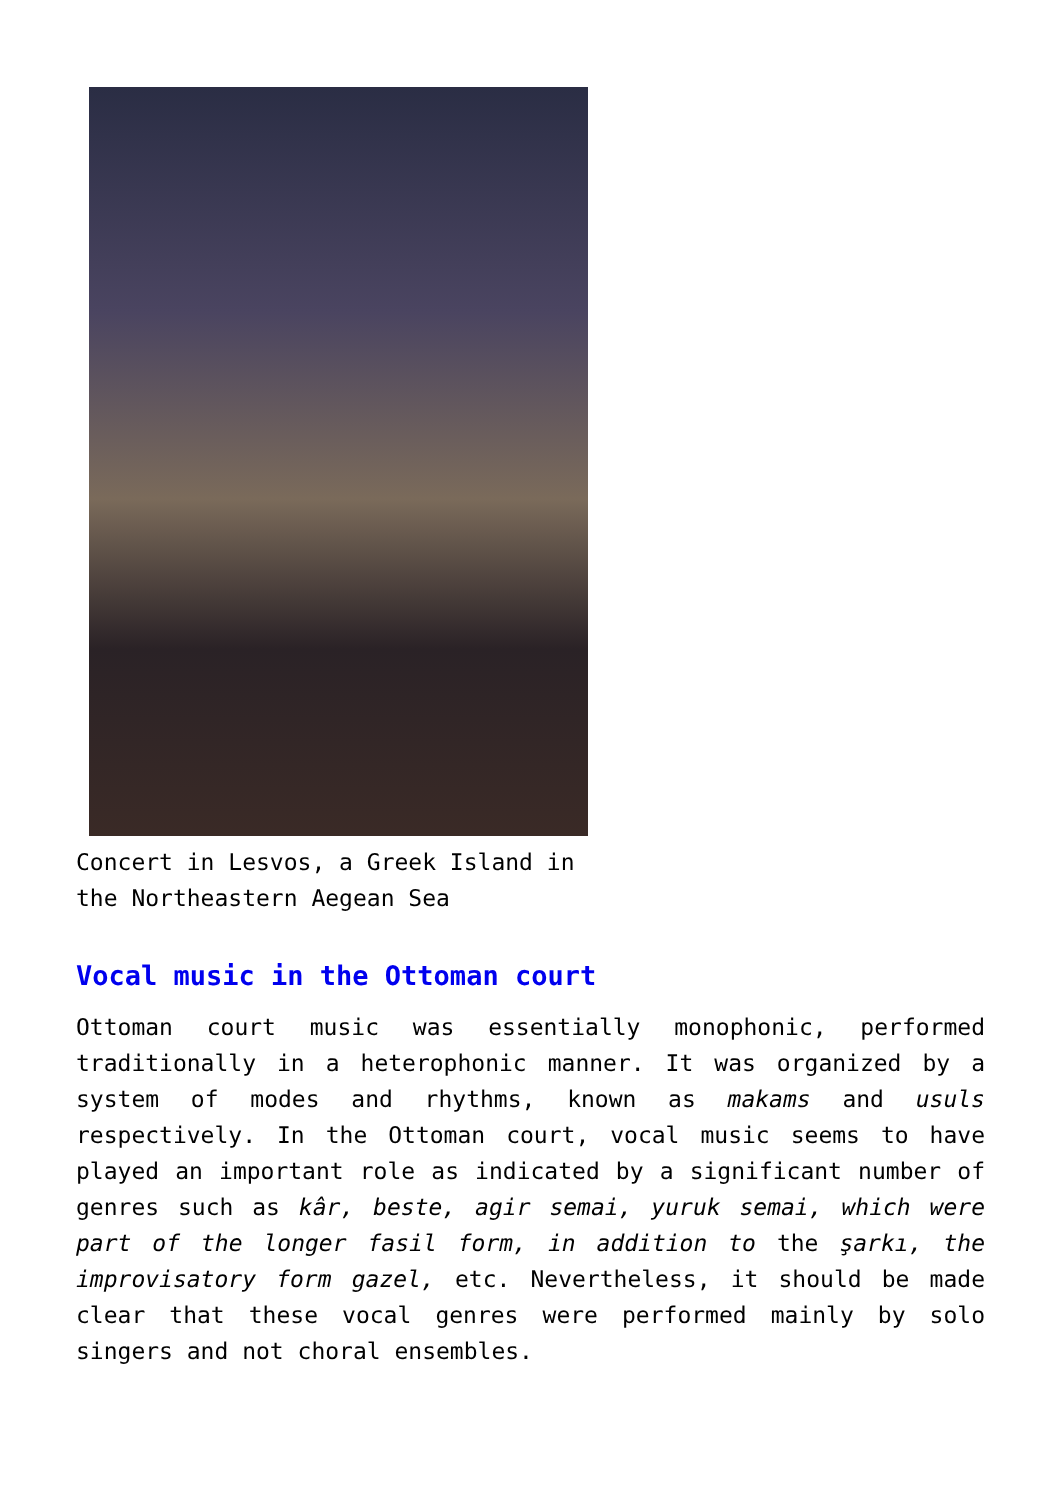Concert in Lesvos, a Greek Island in the Northeastern Aegean Sea
Vocal music in the Ottoman court
Ottoman court music was essentially monophonic, performed traditionally in a heterophonic manner. It was organized by a system of modes and rhythms, known as makams and usuls respectively. In the Ottoman court, vocal music seems to have played an important role as indicated by a significant number of genres such as kâr, beste, agir semai, yuruk semai, which were part of the longer fasil form, in addition to the şarkı, the improvisatory form gazel, etc. Nevertheless, it should be made clear that these vocal genres were performed mainly by solo singers and not choral ensembles.